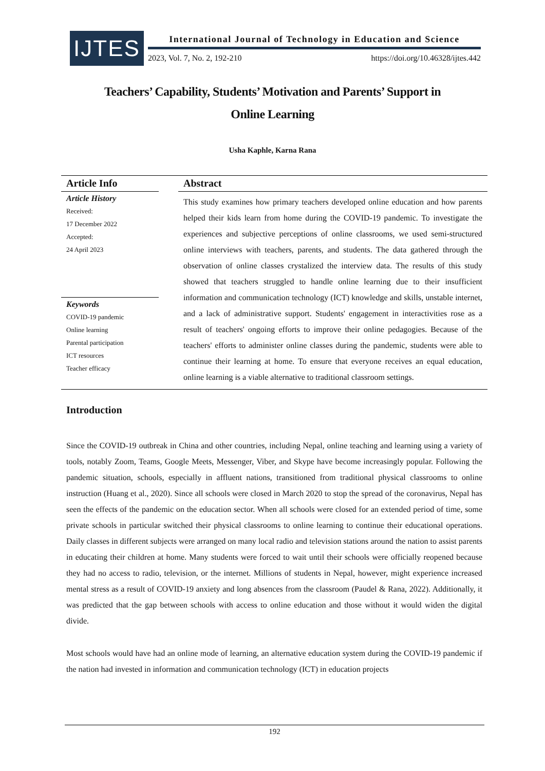IJTES
International Journal of Technology in Education and Science
2023, Vol. 7, No. 2, 192-210 https://doi.org/10.46328/ijtes.442
Teachers’ Capability, Students’ Motivation and Parents’ Support in
Online Learning
Usha Kaphle, Karna Rana
Article Info
Article History
Received:
17 December 2022
Accepted:
24 April 2023
Keywords
COVID-19 pandemic
Online learning
Parental participation
ICT resources
Teacher efficacy
Abstract
This study examines how primary teachers developed online education and how parents helped their kids learn from home during the COVID-19 pandemic. To investigate the experiences and subjective perceptions of online classrooms, we used semi-structured online interviews with teachers, parents, and students. The data gathered through the observation of online classes crystalized the interview data. The results of this study showed that teachers struggled to handle online learning due to their insufficient information and communication technology (ICT) knowledge and skills, unstable internet, and a lack of administrative support. Students' engagement in interactivities rose as a result of teachers' ongoing efforts to improve their online pedagogies. Because of the teachers' efforts to administer online classes during the pandemic, students were able to continue their learning at home. To ensure that everyone receives an equal education, online learning is a viable alternative to traditional classroom settings.
Introduction
Since the COVID-19 outbreak in China and other countries, including Nepal, online teaching and learning using a variety of tools, notably Zoom, Teams, Google Meets, Messenger, Viber, and Skype have become increasingly popular. Following the pandemic situation, schools, especially in affluent nations, transitioned from traditional physical classrooms to online instruction (Huang et al., 2020). Since all schools were closed in March 2020 to stop the spread of the coronavirus, Nepal has seen the effects of the pandemic on the education sector. When all schools were closed for an extended period of time, some private schools in particular switched their physical classrooms to online learning to continue their educational operations. Daily classes in different subjects were arranged on many local radio and television stations around the nation to assist parents in educating their children at home. Many students were forced to wait until their schools were officially reopened because they had no access to radio, television, or the internet. Millions of students in Nepal, however, might experience increased mental stress as a result of COVID-19 anxiety and long absences from the classroom (Paudel & Rana, 2022). Additionally, it was predicted that the gap between schools with access to online education and those without it would widen the digital divide.
Most schools would have had an online mode of learning, an alternative education system during the COVID-19 pandemic if the nation had invested in information and communication technology (ICT) in education projects
192